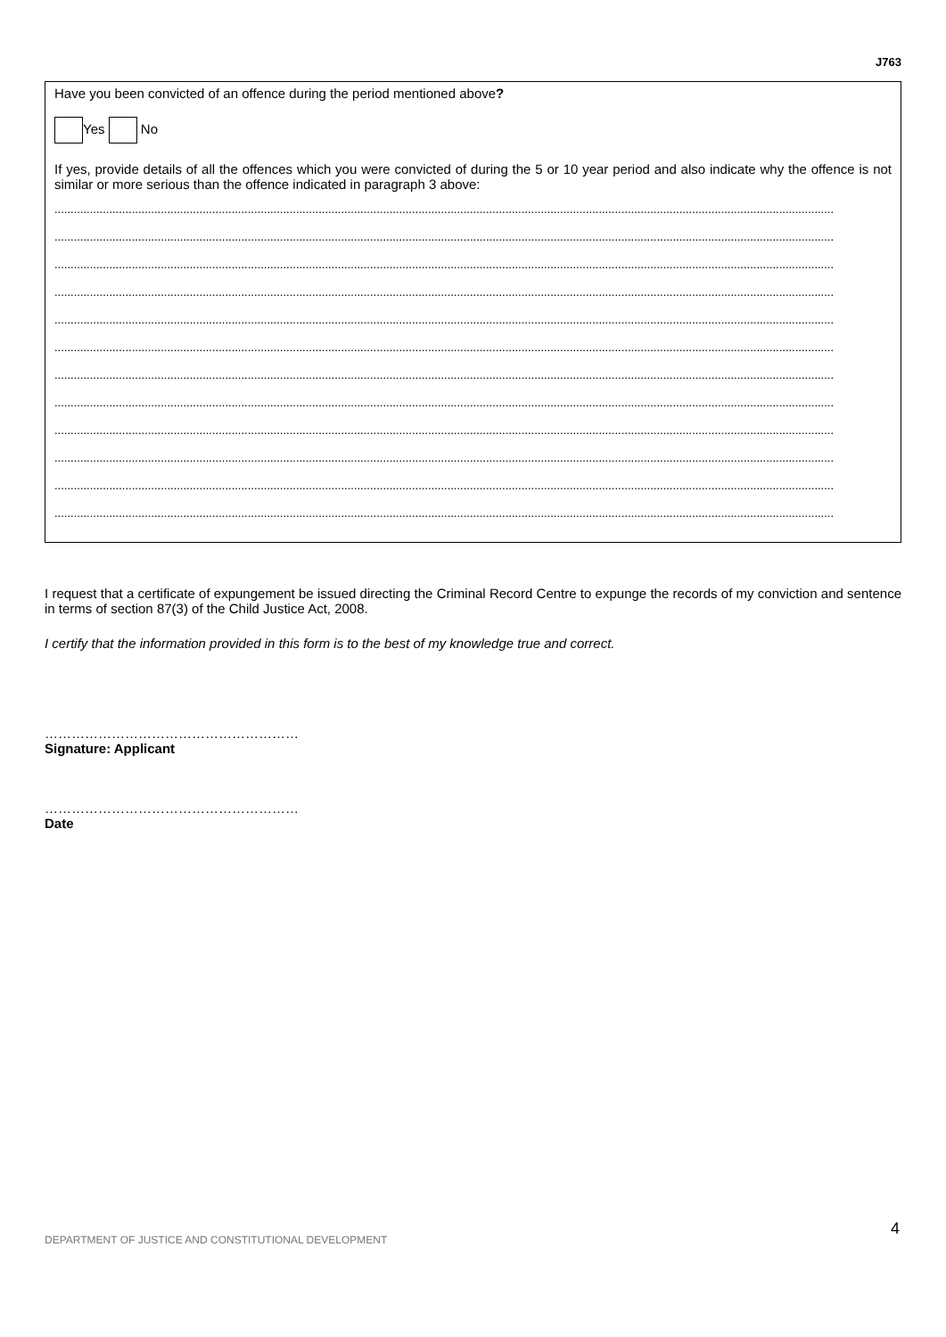J763
Have you been convicted of an offence during the period mentioned above?
Yes No
If yes, provide details of all the offences which you were convicted of during the 5 or 10 year period and also indicate why the offence is not similar or more serious than the offence indicated in paragraph 3 above:
..................................................................................................................................................................................................................................................
..................................................................................................................................................................................................................................................
..................................................................................................................................................................................................................................................
..................................................................................................................................................................................................................................................
..................................................................................................................................................................................................................................................
..................................................................................................................................................................................................................................................
..................................................................................................................................................................................................................................................
..................................................................................................................................................................................................................................................
..................................................................................................................................................................................................................................................
..................................................................................................................................................................................................................................................
..................................................................................................................................................................................................................................................
..................................................................................................................................................................................................................................................
I request that a certificate of expungement be issued directing the Criminal Record Centre to expunge the records of my conviction and sentence in terms of section 87(3) of the Child Justice Act, 2008.
I certify that the information provided in this form is to the best of my knowledge true and correct.
…………………………………………………
Signature: Applicant
…………………………………………………
Date
DEPARTMENT OF JUSTICE AND CONSTITUTIONAL DEVELOPMENT
4